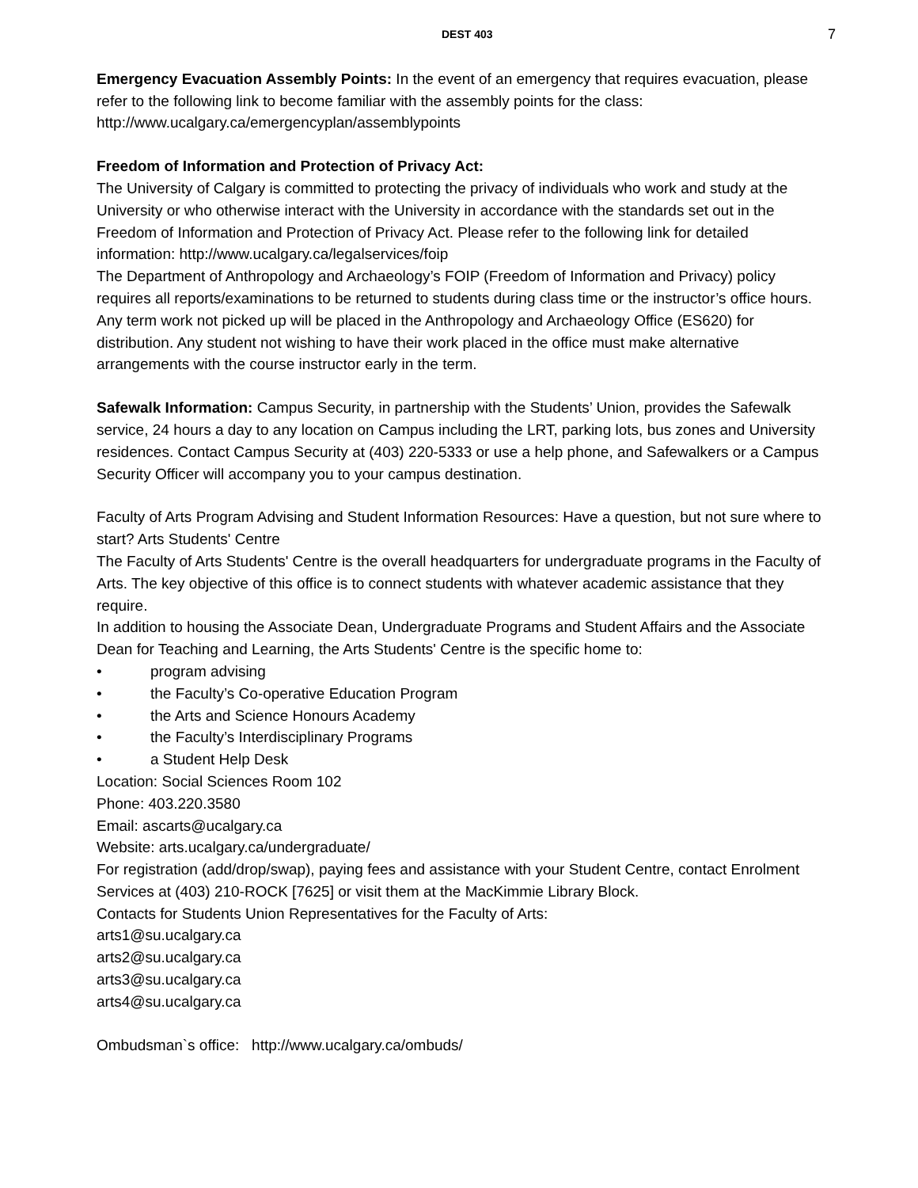DEST 403 7
Emergency Evacuation Assembly Points: In the event of an emergency that requires evacuation, please refer to the following link to become familiar with the assembly points for the class: http://www.ucalgary.ca/emergencyplan/assemblypoints
Freedom of Information and Protection of Privacy Act:
The University of Calgary is committed to protecting the privacy of individuals who work and study at the University or who otherwise interact with the University in accordance with the standards set out in the Freedom of Information and Protection of Privacy Act. Please refer to the following link for detailed information: http://www.ucalgary.ca/legalservices/foip
The Department of Anthropology and Archaeology’s FOIP (Freedom of Information and Privacy) policy requires all reports/examinations to be returned to students during class time or the instructor’s office hours. Any term work not picked up will be placed in the Anthropology and Archaeology Office (ES620) for distribution. Any student not wishing to have their work placed in the office must make alternative arrangements with the course instructor early in the term.
Safewalk Information: Campus Security, in partnership with the Students’ Union, provides the Safewalk service, 24 hours a day to any location on Campus including the LRT, parking lots, bus zones and University residences. Contact Campus Security at (403) 220-5333 or use a help phone, and Safewalkers or a Campus Security Officer will accompany you to your campus destination.
Faculty of Arts Program Advising and Student Information Resources: Have a question, but not sure where to start? Arts Students' Centre
The Faculty of Arts Students' Centre is the overall headquarters for undergraduate programs in the Faculty of Arts. The key objective of this office is to connect students with whatever academic assistance that they require.
In addition to housing the Associate Dean, Undergraduate Programs and Student Affairs and the Associate Dean for Teaching and Learning, the Arts Students' Centre is the specific home to:
• program advising
• the Faculty’s Co-operative Education Program
• the Arts and Science Honours Academy
• the Faculty’s Interdisciplinary Programs
• a Student Help Desk
Location: Social Sciences Room 102
Phone: 403.220.3580
Email: ascarts@ucalgary.ca
Website: arts.ucalgary.ca/undergraduate/
For registration (add/drop/swap), paying fees and assistance with your Student Centre, contact Enrolment Services at (403) 210-ROCK [7625] or visit them at the MacKimmie Library Block.
Contacts for Students Union Representatives for the Faculty of Arts:
arts1@su.ucalgary.ca
arts2@su.ucalgary.ca
arts3@su.ucalgary.ca
arts4@su.ucalgary.ca
Ombudsman`s office: http://www.ucalgary.ca/ombuds/